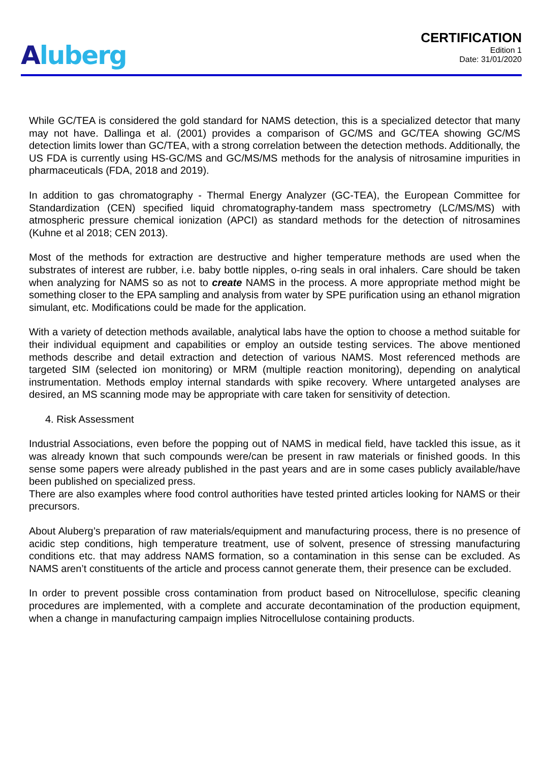Aluberg
CERTIFICATION
Edition 1
Date: 31/01/2020
While GC/TEA is considered the gold standard for NAMS detection, this is a specialized detector that many may not have. Dallinga et al. (2001) provides a comparison of GC/MS and GC/TEA showing GC/MS detection limits lower than GC/TEA, with a strong correlation between the detection methods. Additionally, the US FDA is currently using HS-GC/MS and GC/MS/MS methods for the analysis of nitrosamine impurities in pharmaceuticals (FDA, 2018 and 2019).
In addition to gas chromatography - Thermal Energy Analyzer (GC-TEA), the European Committee for Standardization (CEN) specified liquid chromatography-tandem mass spectrometry (LC/MS/MS) with atmospheric pressure chemical ionization (APCI) as standard methods for the detection of nitrosamines (Kuhne et al 2018; CEN 2013).
Most of the methods for extraction are destructive and higher temperature methods are used when the substrates of interest are rubber, i.e. baby bottle nipples, o-ring seals in oral inhalers. Care should be taken when analyzing for NAMS so as not to create NAMS in the process. A more appropriate method might be something closer to the EPA sampling and analysis from water by SPE purification using an ethanol migration simulant, etc. Modifications could be made for the application.
With a variety of detection methods available, analytical labs have the option to choose a method suitable for their individual equipment and capabilities or employ an outside testing services. The above mentioned methods describe and detail extraction and detection of various NAMS. Most referenced methods are targeted SIM (selected ion monitoring) or MRM (multiple reaction monitoring), depending on analytical instrumentation. Methods employ internal standards with spike recovery. Where untargeted analyses are desired, an MS scanning mode may be appropriate with care taken for sensitivity of detection.
4. Risk Assessment
Industrial Associations, even before the popping out of NAMS in medical field, have tackled this issue, as it was already known that such compounds were/can be present in raw materials or finished goods. In this sense some papers were already published in the past years and are in some cases publicly available/have been published on specialized press.
There are also examples where food control authorities have tested printed articles looking for NAMS or their precursors.
About Aluberg’s preparation of raw materials/equipment and manufacturing process, there is no presence of acidic step conditions, high temperature treatment, use of solvent, presence of stressing manufacturing conditions etc. that may address NAMS formation, so a contamination in this sense can be excluded. As NAMS aren’t constituents of the article and process cannot generate them, their presence can be excluded.
In order to prevent possible cross contamination from product based on Nitrocellulose, specific cleaning procedures are implemented, with a complete and accurate decontamination of the production equipment, when a change in manufacturing campaign implies Nitrocellulose containing products.